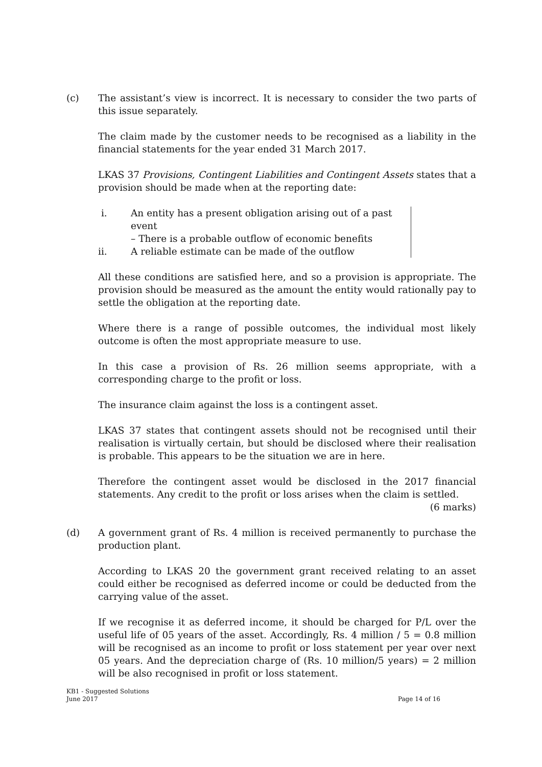(c) The assistant’s view is incorrect. It is necessary to consider the two parts of this issue separately.
The claim made by the customer needs to be recognised as a liability in the financial statements for the year ended 31 March 2017.
LKAS 37 Provisions, Contingent Liabilities and Contingent Assets states that a provision should be made when at the reporting date:
i. An entity has a present obligation arising out of a past event
– There is a probable outflow of economic benefits
ii. A reliable estimate can be made of the outflow
All these conditions are satisfied here, and so a provision is appropriate. The provision should be measured as the amount the entity would rationally pay to settle the obligation at the reporting date.
Where there is a range of possible outcomes, the individual most likely outcome is often the most appropriate measure to use.
In this case a provision of Rs. 26 million seems appropriate, with a corresponding charge to the profit or loss.
The insurance claim against the loss is a contingent asset.
LKAS 37 states that contingent assets should not be recognised until their realisation is virtually certain, but should be disclosed where their realisation is probable. This appears to be the situation we are in here.
Therefore the contingent asset would be disclosed in the 2017 financial statements. Any credit to the profit or loss arises when the claim is settled.
(6 marks)
(d) A government grant of Rs. 4 million is received permanently to purchase the production plant.
According to LKAS 20 the government grant received relating to an asset could either be recognised as deferred income or could be deducted from the carrying value of the asset.
If we recognise it as deferred income, it should be charged for P/L over the useful life of 05 years of the asset. Accordingly, Rs. 4 million / 5 = 0.8 million will be recognised as an income to profit or loss statement per year over next 05 years. And the depreciation charge of (Rs. 10 million/5 years) = 2 million will be also recognised in profit or loss statement.
KB1 - Suggested Solutions
June 2017
Page 14 of 16